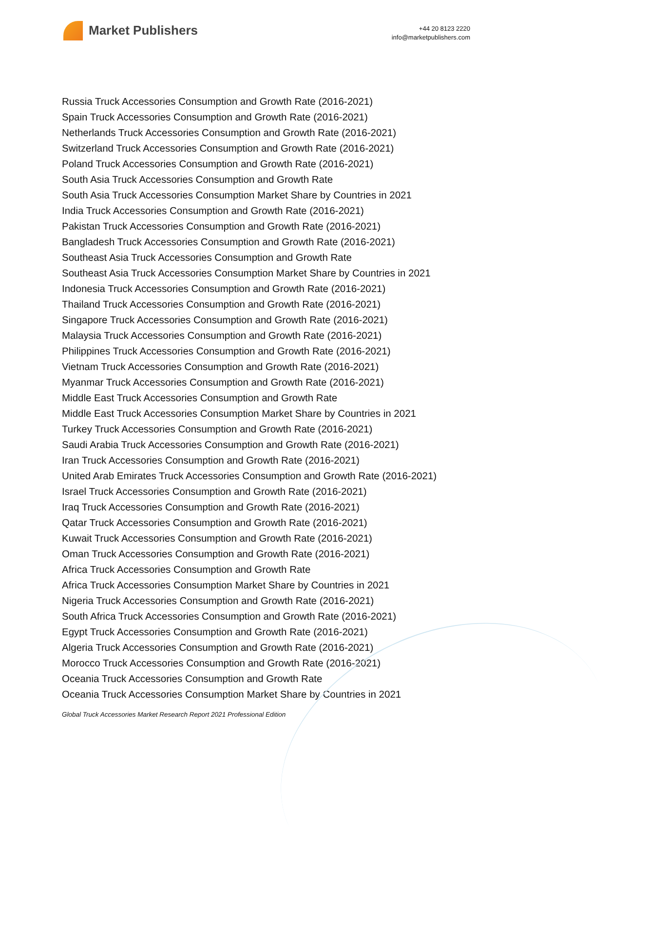Market Publishers
+44 20 8123 2220
info@marketpublishers.com
Russia Truck Accessories Consumption and Growth Rate (2016-2021)
Spain Truck Accessories Consumption and Growth Rate (2016-2021)
Netherlands Truck Accessories Consumption and Growth Rate (2016-2021)
Switzerland Truck Accessories Consumption and Growth Rate (2016-2021)
Poland Truck Accessories Consumption and Growth Rate (2016-2021)
South Asia Truck Accessories Consumption and Growth Rate
South Asia Truck Accessories Consumption Market Share by Countries in 2021
India Truck Accessories Consumption and Growth Rate (2016-2021)
Pakistan Truck Accessories Consumption and Growth Rate (2016-2021)
Bangladesh Truck Accessories Consumption and Growth Rate (2016-2021)
Southeast Asia Truck Accessories Consumption and Growth Rate
Southeast Asia Truck Accessories Consumption Market Share by Countries in 2021
Indonesia Truck Accessories Consumption and Growth Rate (2016-2021)
Thailand Truck Accessories Consumption and Growth Rate (2016-2021)
Singapore Truck Accessories Consumption and Growth Rate (2016-2021)
Malaysia Truck Accessories Consumption and Growth Rate (2016-2021)
Philippines Truck Accessories Consumption and Growth Rate (2016-2021)
Vietnam Truck Accessories Consumption and Growth Rate (2016-2021)
Myanmar Truck Accessories Consumption and Growth Rate (2016-2021)
Middle East Truck Accessories Consumption and Growth Rate
Middle East Truck Accessories Consumption Market Share by Countries in 2021
Turkey Truck Accessories Consumption and Growth Rate (2016-2021)
Saudi Arabia Truck Accessories Consumption and Growth Rate (2016-2021)
Iran Truck Accessories Consumption and Growth Rate (2016-2021)
United Arab Emirates Truck Accessories Consumption and Growth Rate (2016-2021)
Israel Truck Accessories Consumption and Growth Rate (2016-2021)
Iraq Truck Accessories Consumption and Growth Rate (2016-2021)
Qatar Truck Accessories Consumption and Growth Rate (2016-2021)
Kuwait Truck Accessories Consumption and Growth Rate (2016-2021)
Oman Truck Accessories Consumption and Growth Rate (2016-2021)
Africa Truck Accessories Consumption and Growth Rate
Africa Truck Accessories Consumption Market Share by Countries in 2021
Nigeria Truck Accessories Consumption and Growth Rate (2016-2021)
South Africa Truck Accessories Consumption and Growth Rate (2016-2021)
Egypt Truck Accessories Consumption and Growth Rate (2016-2021)
Algeria Truck Accessories Consumption and Growth Rate (2016-2021)
Morocco Truck Accessories Consumption and Growth Rate (2016-2021)
Oceania Truck Accessories Consumption and Growth Rate
Oceania Truck Accessories Consumption Market Share by Countries in 2021
Global Truck Accessories Market Research Report 2021 Professional Edition